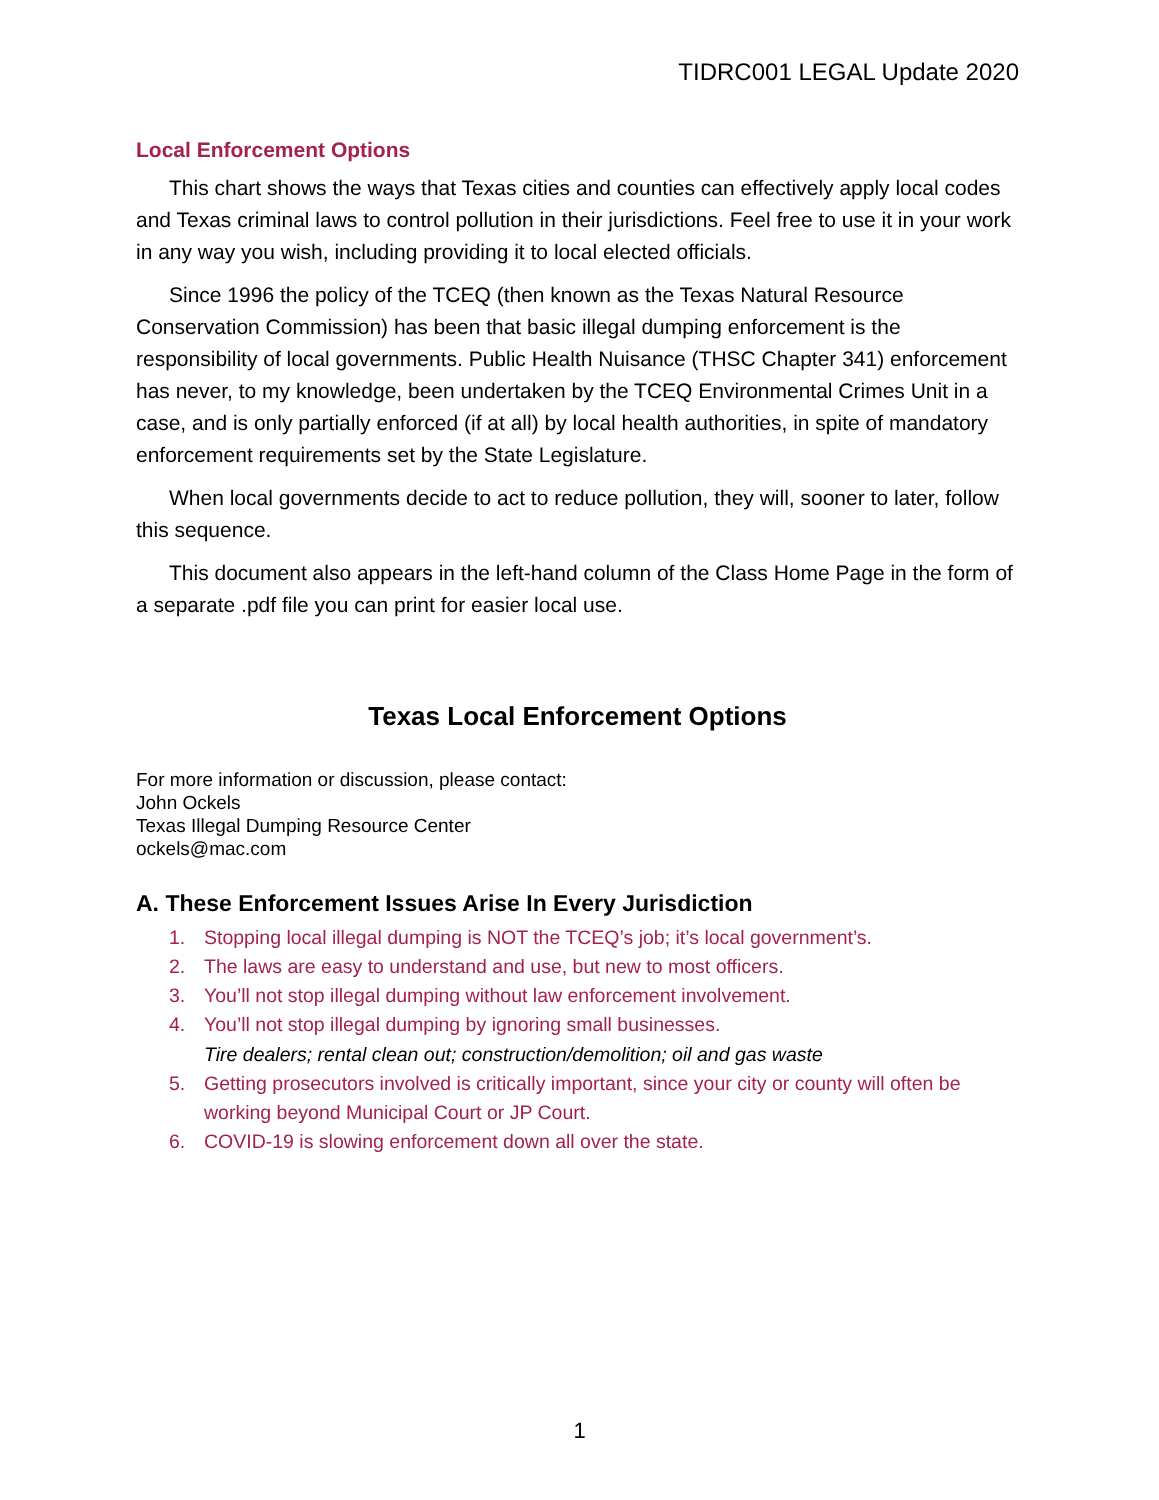TIDRC001 LEGAL Update 2020
Local Enforcement Options
This chart shows the ways that Texas cities and counties can effectively apply local codes and Texas criminal laws to control pollution in their jurisdictions. Feel free to use it in your work in any way you wish, including providing it to local elected officials.
Since 1996 the policy of the TCEQ (then known as the Texas Natural Resource Conservation Commission) has been that basic illegal dumping enforcement is the responsibility of local governments. Public Health Nuisance (THSC Chapter 341) enforcement has never, to my knowledge, been undertaken by the TCEQ Environmental Crimes Unit in a case, and is only partially enforced (if at all) by local health authorities, in spite of mandatory enforcement requirements set by the State Legislature.
When local governments decide to act to reduce pollution, they will, sooner to later, follow this sequence.
This document also appears in the left-hand column of the Class Home Page in the form of a separate .pdf file you can print for easier local use.
Texas Local Enforcement Options
For more information or discussion, please contact:
John Ockels
Texas Illegal Dumping Resource Center
ockels@mac.com
A. These Enforcement Issues Arise In Every Jurisdiction
1. Stopping local illegal dumping is NOT the TCEQ’s job; it’s local government’s.
2. The laws are easy to understand and use, but new to most officers.
3. You’ll not stop illegal dumping without law enforcement involvement.
4. You’ll not stop illegal dumping by ignoring small businesses.
Tire dealers; rental clean out; construction/demolition; oil and gas waste
5. Getting prosecutors involved is critically important, since your city or county will often be working beyond Municipal Court or JP Court.
6. COVID-19 is slowing enforcement down all over the state.
1